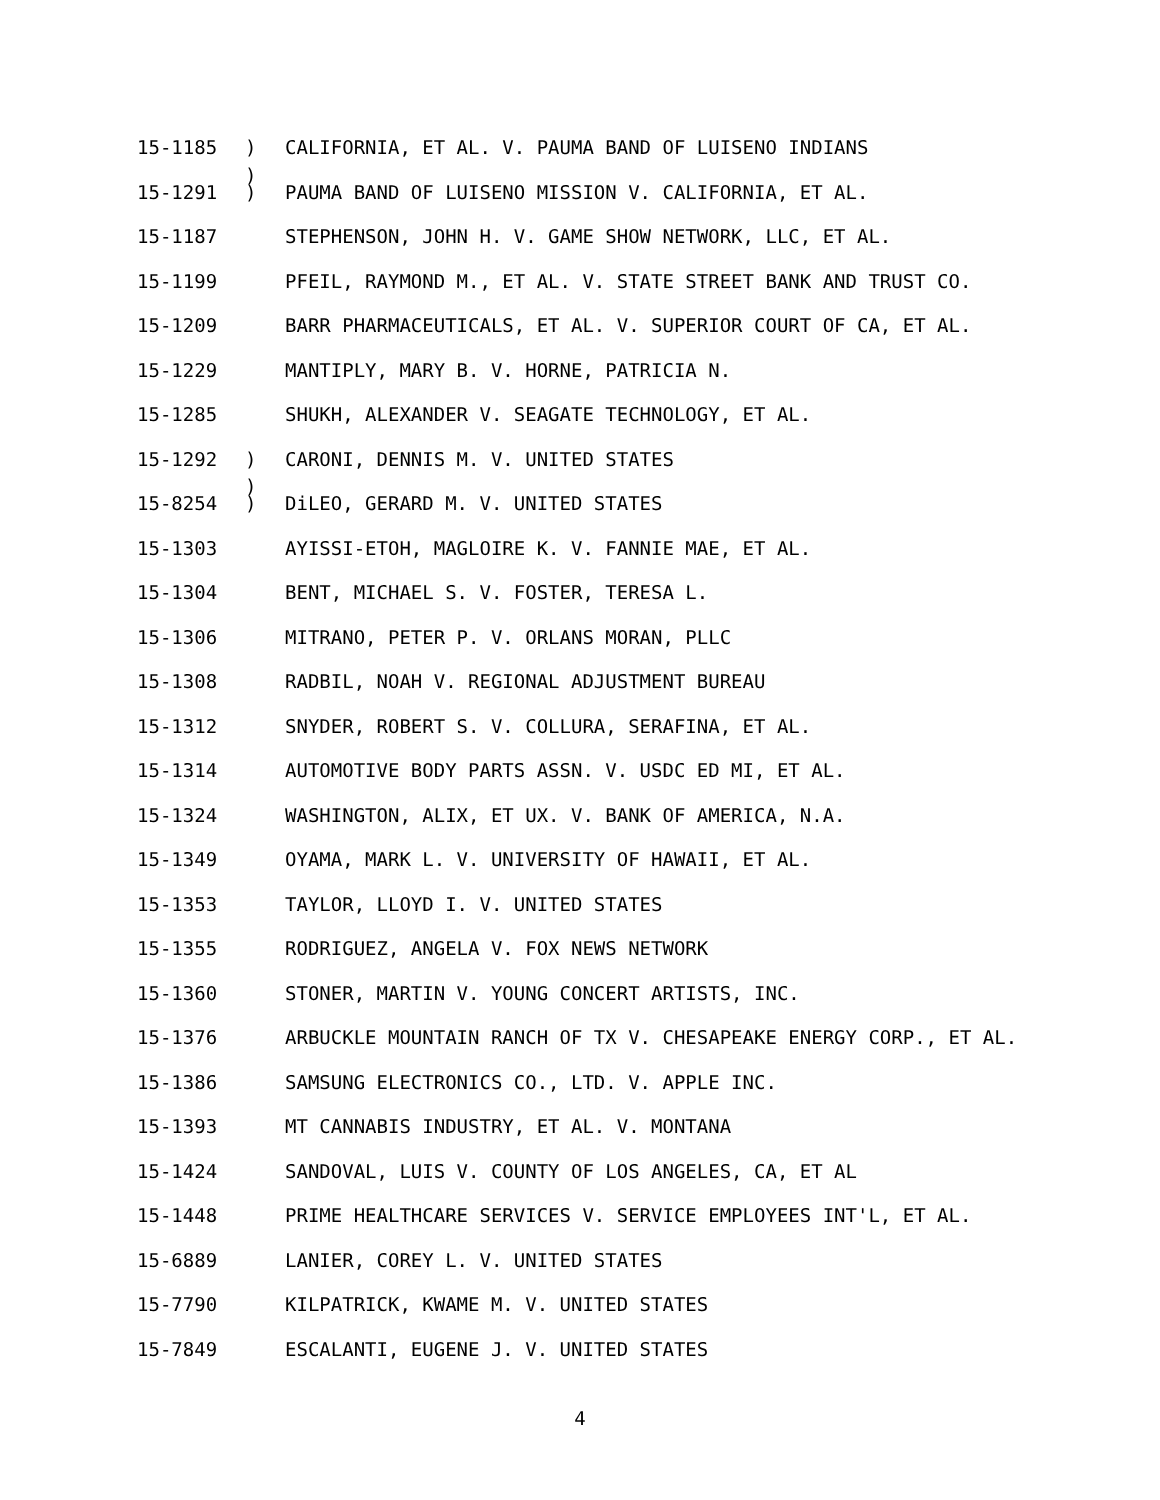15-1185) CALIFORNIA, ET AL. V. PAUMA BAND OF LUISENO INDIANS
)
15-1291) PAUMA BAND OF LUISENO MISSION V. CALIFORNIA, ET AL.
15-1187 STEPHENSON, JOHN H. V. GAME SHOW NETWORK, LLC, ET AL.
15-1199 PFEIL, RAYMOND M., ET AL. V. STATE STREET BANK AND TRUST CO.
15-1209 BARR PHARMACEUTICALS, ET AL. V. SUPERIOR COURT OF CA, ET AL.
15-1229 MANTIPLY, MARY B. V. HORNE, PATRICIA N.
15-1285 SHUKH, ALEXANDER V. SEAGATE TECHNOLOGY, ET AL.
15-1292) CARONI, DENNIS M. V. UNITED STATES
)
15-8254) DiLEO, GERARD M. V. UNITED STATES
15-1303 AYISSI-ETOH, MAGLOIRE K. V. FANNIE MAE, ET AL.
15-1304 BENT, MICHAEL S. V. FOSTER, TERESA L.
15-1306 MITRANO, PETER P. V. ORLANS MORAN, PLLC
15-1308 RADBIL, NOAH V. REGIONAL ADJUSTMENT BUREAU
15-1312 SNYDER, ROBERT S. V. COLLURA, SERAFINA, ET AL.
15-1314 AUTOMOTIVE BODY PARTS ASSN. V. USDC ED MI, ET AL.
15-1324 WASHINGTON, ALIX, ET UX. V. BANK OF AMERICA, N.A.
15-1349 OYAMA, MARK L. V. UNIVERSITY OF HAWAII, ET AL.
15-1353 TAYLOR, LLOYD I. V. UNITED STATES
15-1355 RODRIGUEZ, ANGELA V. FOX NEWS NETWORK
15-1360 STONER, MARTIN V. YOUNG CONCERT ARTISTS, INC.
15-1376 ARBUCKLE MOUNTAIN RANCH OF TX V. CHESAPEAKE ENERGY CORP., ET AL.
15-1386 SAMSUNG ELECTRONICS CO., LTD. V. APPLE INC.
15-1393 MT CANNABIS INDUSTRY, ET AL. V. MONTANA
15-1424 SANDOVAL, LUIS V. COUNTY OF LOS ANGELES, CA, ET AL
15-1448 PRIME HEALTHCARE SERVICES V. SERVICE EMPLOYEES INT'L, ET AL.
15-6889 LANIER, COREY L. V. UNITED STATES
15-7790 KILPATRICK, KWAME M. V. UNITED STATES
15-7849 ESCALANTI, EUGENE J. V. UNITED STATES
4